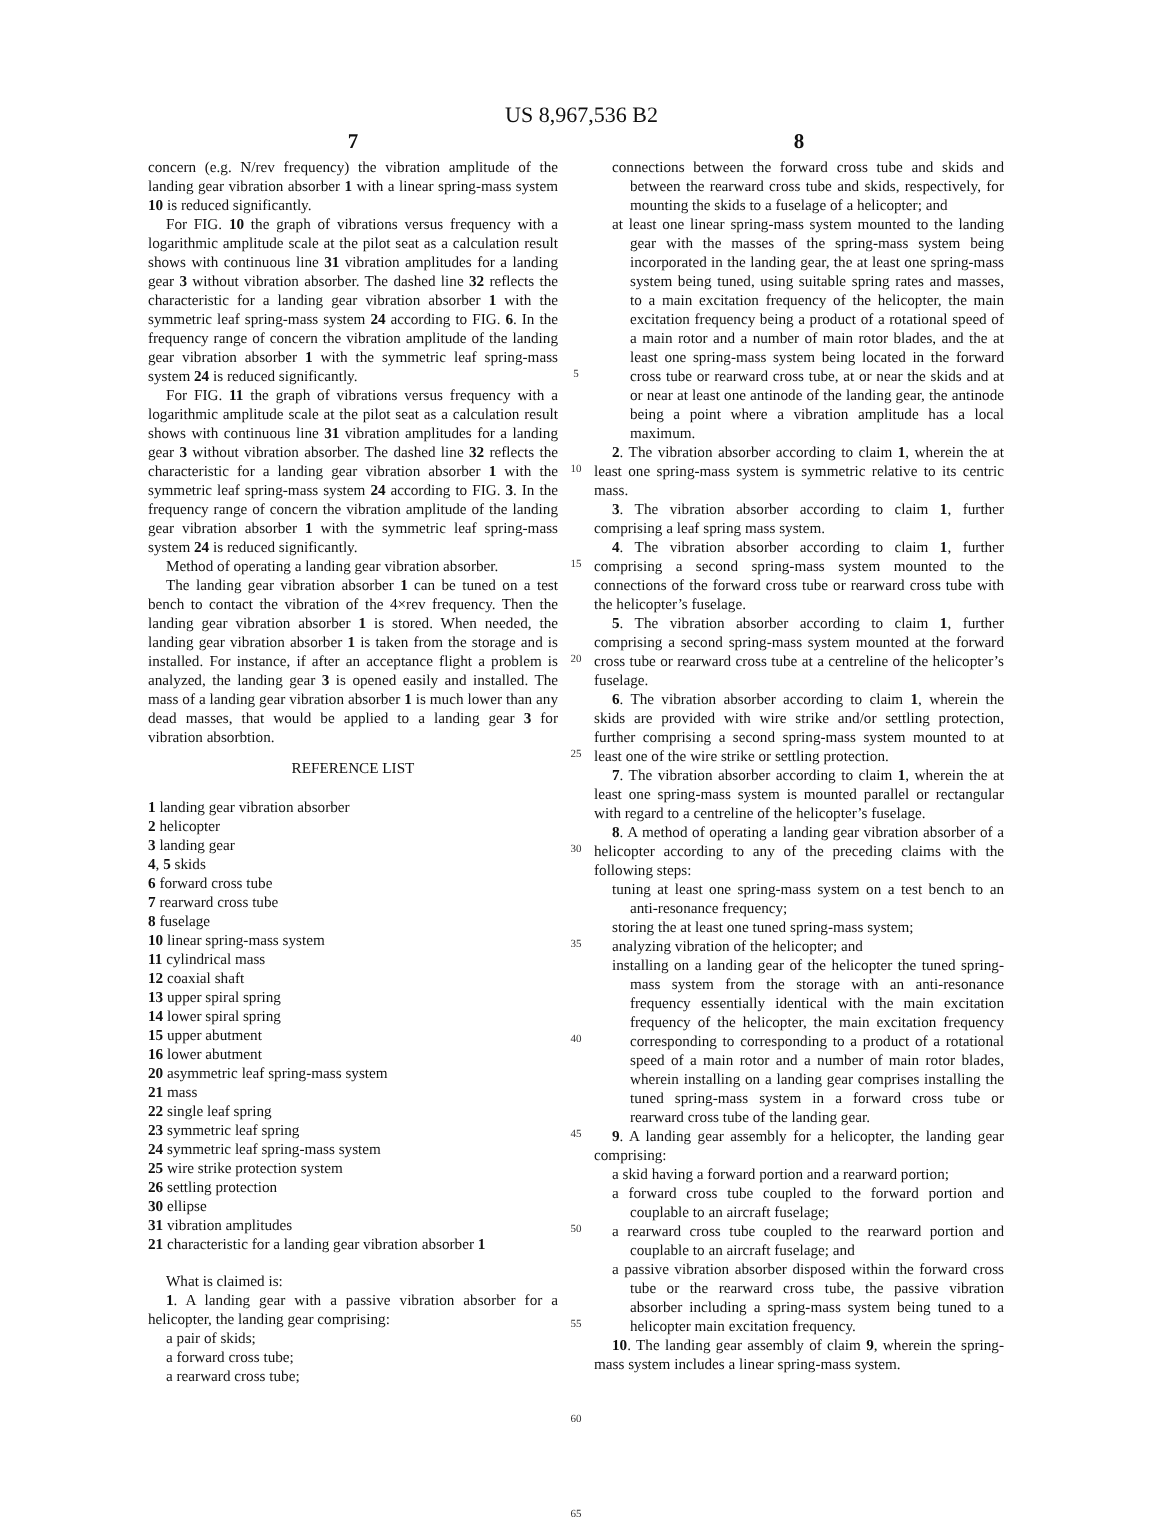US 8,967,536 B2
7
concern (e.g. N/rev frequency) the vibration amplitude of the landing gear vibration absorber 1 with a linear spring-mass system 10 is reduced significantly.
For FIG. 10 the graph of vibrations versus frequency with a logarithmic amplitude scale at the pilot seat as a calculation result shows with continuous line 31 vibration amplitudes for a landing gear 3 without vibration absorber. The dashed line 32 reflects the characteristic for a landing gear vibration absorber 1 with the symmetric leaf spring-mass system 24 according to FIG. 6. In the frequency range of concern the vibration amplitude of the landing gear vibration absorber 1 with the symmetric leaf spring-mass system 24 is reduced significantly.
For FIG. 11 the graph of vibrations versus frequency with a logarithmic amplitude scale at the pilot seat as a calculation result shows with continuous line 31 vibration amplitudes for a landing gear 3 without vibration absorber. The dashed line 32 reflects the characteristic for a landing gear vibration absorber 1 with the symmetric leaf spring-mass system 24 according to FIG. 3. In the frequency range of concern the vibration amplitude of the landing gear vibration absorber 1 with the symmetric leaf spring-mass system 24 is reduced significantly.
Method of operating a landing gear vibration absorber.
The landing gear vibration absorber 1 can be tuned on a test bench to contact the vibration of the 4×rev frequency. Then the landing gear vibration absorber 1 is stored. When needed, the landing gear vibration absorber 1 is taken from the storage and is installed. For instance, if after an acceptance flight a problem is analyzed, the landing gear 3 is opened easily and installed. The mass of a landing gear vibration absorber 1 is much lower than any dead masses, that would be applied to a landing gear 3 for vibration absorbtion.
REFERENCE LIST
1 landing gear vibration absorber
2 helicopter
3 landing gear
4, 5 skids
6 forward cross tube
7 rearward cross tube
8 fuselage
10 linear spring-mass system
11 cylindrical mass
12 coaxial shaft
13 upper spiral spring
14 lower spiral spring
15 upper abutment
16 lower abutment
20 asymmetric leaf spring-mass system
21 mass
22 single leaf spring
23 symmetric leaf spring
24 symmetric leaf spring-mass system
25 wire strike protection system
26 settling protection
30 ellipse
31 vibration amplitudes
21 characteristic for a landing gear vibration absorber 1
What is claimed is:
1. A landing gear with a passive vibration absorber for a helicopter, the landing gear comprising:
a pair of skids;
a forward cross tube;
a rearward cross tube;
5
10
15
20
25
30
35
40
45
50
55
60
65
8
connections between the forward cross tube and skids and between the rearward cross tube and skids, respectively, for mounting the skids to a fuselage of a helicopter; and
at least one linear spring-mass system mounted to the landing gear with the masses of the spring-mass system being incorporated in the landing gear, the at least one spring-mass system being tuned, using suitable spring rates and masses, to a main excitation frequency of the helicopter, the main excitation frequency being a product of a rotational speed of a main rotor and a number of main rotor blades, and the at least one spring-mass system being located in the forward cross tube or rearward cross tube, at or near the skids and at or near at least one antinode of the landing gear, the antinode being a point where a vibration amplitude has a local maximum.
2. The vibration absorber according to claim 1, wherein the at least one spring-mass system is symmetric relative to its centric mass.
3. The vibration absorber according to claim 1, further comprising a leaf spring mass system.
4. The vibration absorber according to claim 1, further comprising a second spring-mass system mounted to the connections of the forward cross tube or rearward cross tube with the helicopter’s fuselage.
5. The vibration absorber according to claim 1, further comprising a second spring-mass system mounted at the forward cross tube or rearward cross tube at a centreline of the helicopter’s fuselage.
6. The vibration absorber according to claim 1, wherein the skids are provided with wire strike and/or settling protection, further comprising a second spring-mass system mounted to at least one of the wire strike or settling protection.
7. The vibration absorber according to claim 1, wherein the at least one spring-mass system is mounted parallel or rectangular with regard to a centreline of the helicopter’s fuselage.
8. A method of operating a landing gear vibration absorber of a helicopter according to any of the preceding claims with the following steps:
tuning at least one spring-mass system on a test bench to an anti-resonance frequency;
storing the at least one tuned spring-mass system;
analyzing vibration of the helicopter; and
installing on a landing gear of the helicopter the tuned spring-mass system from the storage with an anti-resonance frequency essentially identical with the main excitation frequency of the helicopter, the main excitation frequency corresponding to corresponding to a product of a rotational speed of a main rotor and a number of main rotor blades, wherein installing on a landing gear comprises installing the tuned spring-mass system in a forward cross tube or rearward cross tube of the landing gear.
9. A landing gear assembly for a helicopter, the landing gear comprising:
a skid having a forward portion and a rearward portion;
a forward cross tube coupled to the forward portion and couplable to an aircraft fuselage;
a rearward cross tube coupled to the rearward portion and couplable to an aircraft fuselage; and
a passive vibration absorber disposed within the forward cross tube or the rearward cross tube, the passive vibration absorber including a spring-mass system being tuned to a helicopter main excitation frequency.
10. The landing gear assembly of claim 9, wherein the spring-mass system includes a linear spring-mass system.